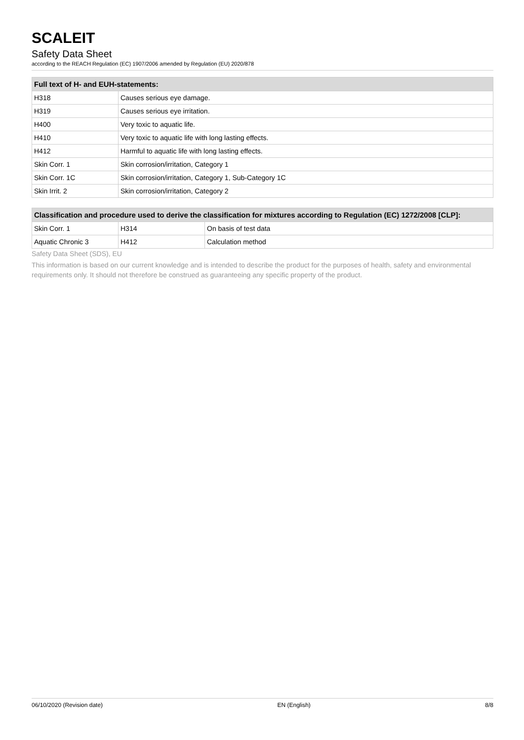SCALEIT
Safety Data Sheet
according to the REACH Regulation (EC) 1907/2006 amended by Regulation (EU) 2020/878
| Full text of H- and EUH-statements: | |
| --- | --- |
| H318 | Causes serious eye damage. |
| H319 | Causes serious eye irritation. |
| H400 | Very toxic to aquatic life. |
| H410 | Very toxic to aquatic life with long lasting effects. |
| H412 | Harmful to aquatic life with long lasting effects. |
| Skin Corr. 1 | Skin corrosion/irritation, Category 1 |
| Skin Corr. 1C | Skin corrosion/irritation, Category 1, Sub-Category 1C |
| Skin Irrit. 2 | Skin corrosion/irritation, Category 2 |
| Classification and procedure used to derive the classification for mixtures according to Regulation (EC) 1272/2008 [CLP]: | | |
| --- | --- | --- |
| Skin Corr. 1 | H314 | On basis of test data |
| Aquatic Chronic 3 | H412 | Calculation method |
Safety Data Sheet (SDS), EU
This information is based on our current knowledge and is intended to describe the product for the purposes of health, safety and environmental requirements only. It should not therefore be construed as guaranteeing any specific property of the product.
06/10/2020 (Revision date) EN (English) 8/8